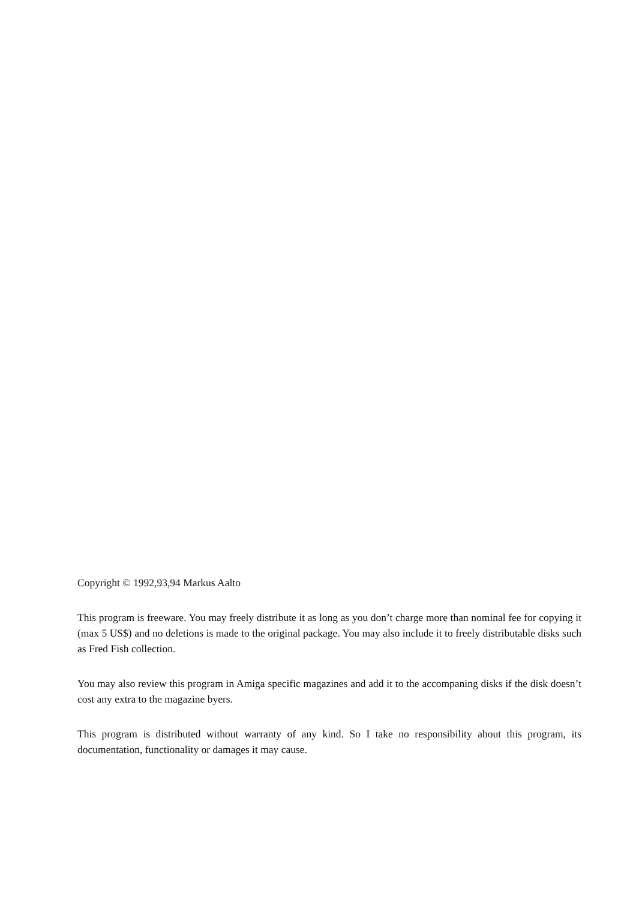Copyright © 1992,93,94 Markus Aalto
This program is freeware. You may freely distribute it as long as you don’t charge more than nominal fee for copying it (max 5 US$) and no deletions is made to the original package. You may also include it to freely distributable disks such as Fred Fish collection.
You may also review this program in Amiga specific magazines and add it to the accompaning disks if the disk doesn’t cost any extra to the magazine byers.
This program is distributed without warranty of any kind. So I take no responsibility about this program, its documentation, functionality or damages it may cause.